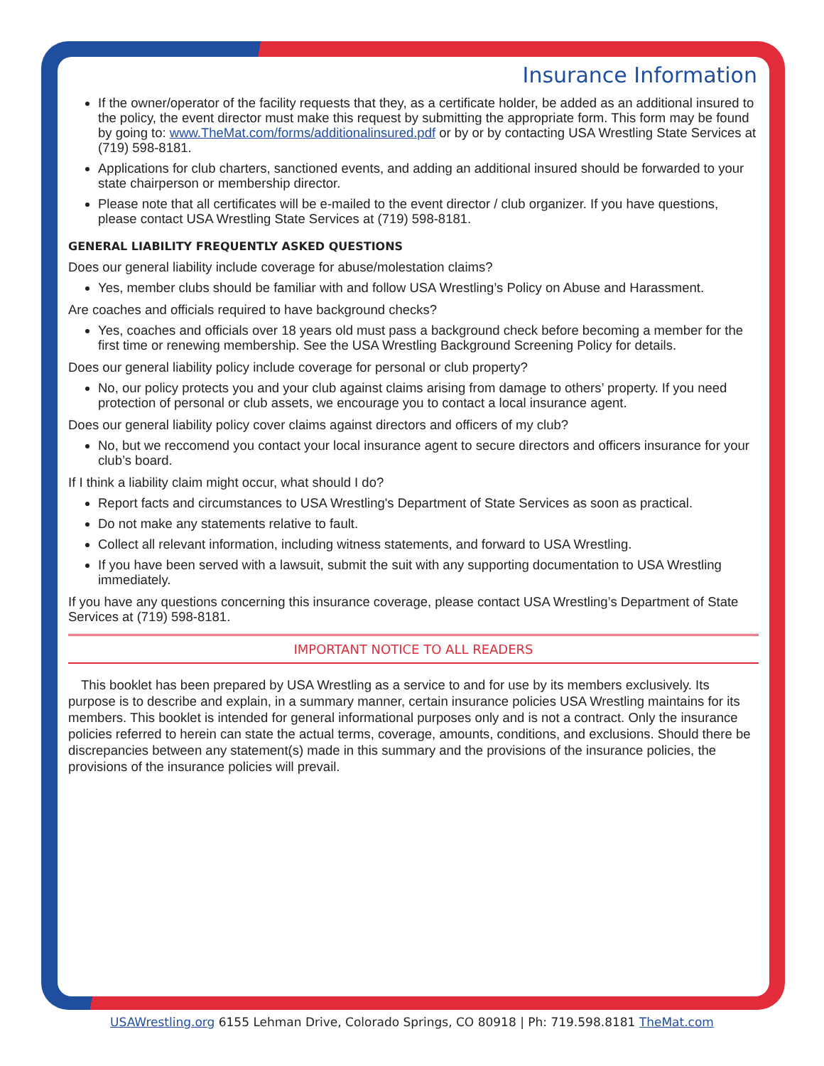Insurance Information
If the owner/operator of the facility requests that they, as a certificate holder, be added as an additional insured to the policy, the event director must make this request by submitting the appropriate form. This form may be found by going to: www.TheMat.com/forms/additionalinsured.pdf or by or by contacting USA Wrestling State Services at (719) 598-8181.
Applications for club charters, sanctioned events, and adding an additional insured should be forwarded to your state chairperson or membership director.
Please note that all certificates will be e-mailed to the event director / club organizer. If you have questions, please contact USA Wrestling State Services at (719) 598-8181.
GENERAL LIABILITY FREQUENTLY ASKED QUESTIONS
Does our general liability include coverage for abuse/molestation claims?
Yes, member clubs should be familiar with and follow USA Wrestling’s Policy on Abuse and Harassment.
Are coaches and officials required to have background checks?
Yes, coaches and officials over 18 years old must pass a background check before becoming a member for the first time or renewing membership. See the USA Wrestling Background Screening Policy for details.
Does our general liability policy include coverage for personal or club property?
No, our policy protects you and your club against claims arising from damage to others’ property. If you need protection of personal or club assets, we encourage you to contact a local insurance agent.
Does our general liability policy cover claims against directors and officers of my club?
No, but we reccomend you contact your local insurance agent to secure directors and officers insurance for your club’s board.
If I think a liability claim might occur, what should I do?
Report facts and circumstances to USA Wrestling's Department of State Services as soon as practical.
Do not make any statements relative to fault.
Collect all relevant information, including witness statements, and forward to USA Wrestling.
If you have been served with a lawsuit, submit the suit with any supporting documentation to USA Wrestling immediately.
If you have any questions concerning this insurance coverage, please contact USA Wrestling’s Department of State Services at (719) 598-8181.
IMPORTANT NOTICE TO ALL READERS
This booklet has been prepared by USA Wrestling as a service to and for use by its members exclusively. Its purpose is to describe and explain, in a summary manner, certain insurance policies USA Wrestling maintains for its members. This booklet is intended for general informational purposes only and is not a contract. Only the insurance policies referred to herein can state the actual terms, coverage, amounts, conditions, and exclusions. Should there be discrepancies between any statement(s) made in this summary and the provisions of the insurance policies, the provisions of the insurance policies will prevail.
USAWrestling.org 6155 Lehman Drive, Colorado Springs, CO 80918 | Ph: 719.598.8181 TheMat.com